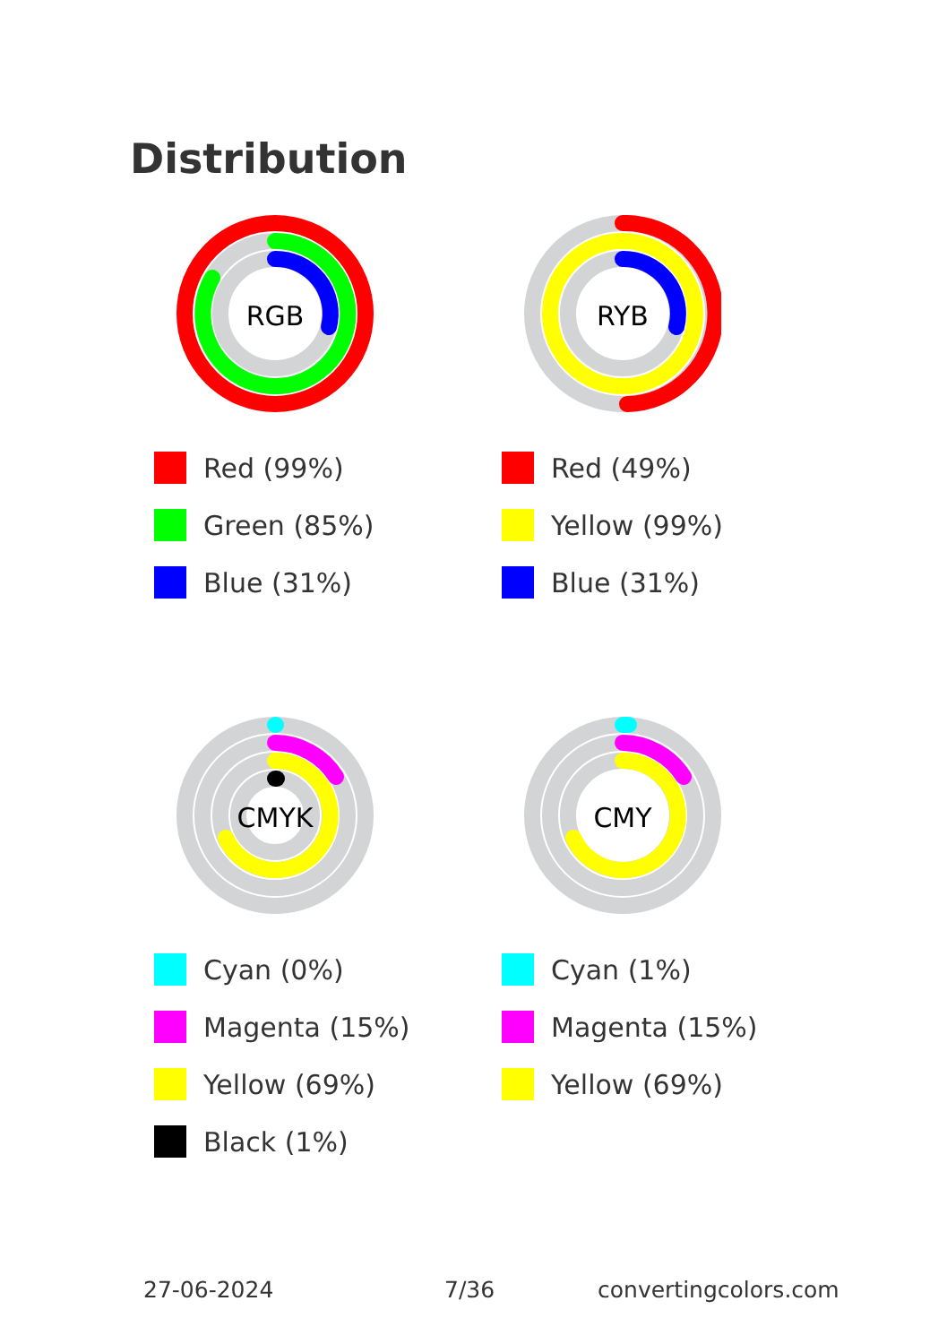Distribution
RGB
Red (99%)
Green (85%)
Blue (31%)
RYB
Red (49%)
Yellow (99%)
Blue (31%)
CMYK
Cyan (0%)
Magenta (15%)
Yellow (69%)
Black (1%)
CMY
Cyan (1%)
Magenta (15%)
Yellow (69%)
27-06-2024 7/36 convertingcolors.com